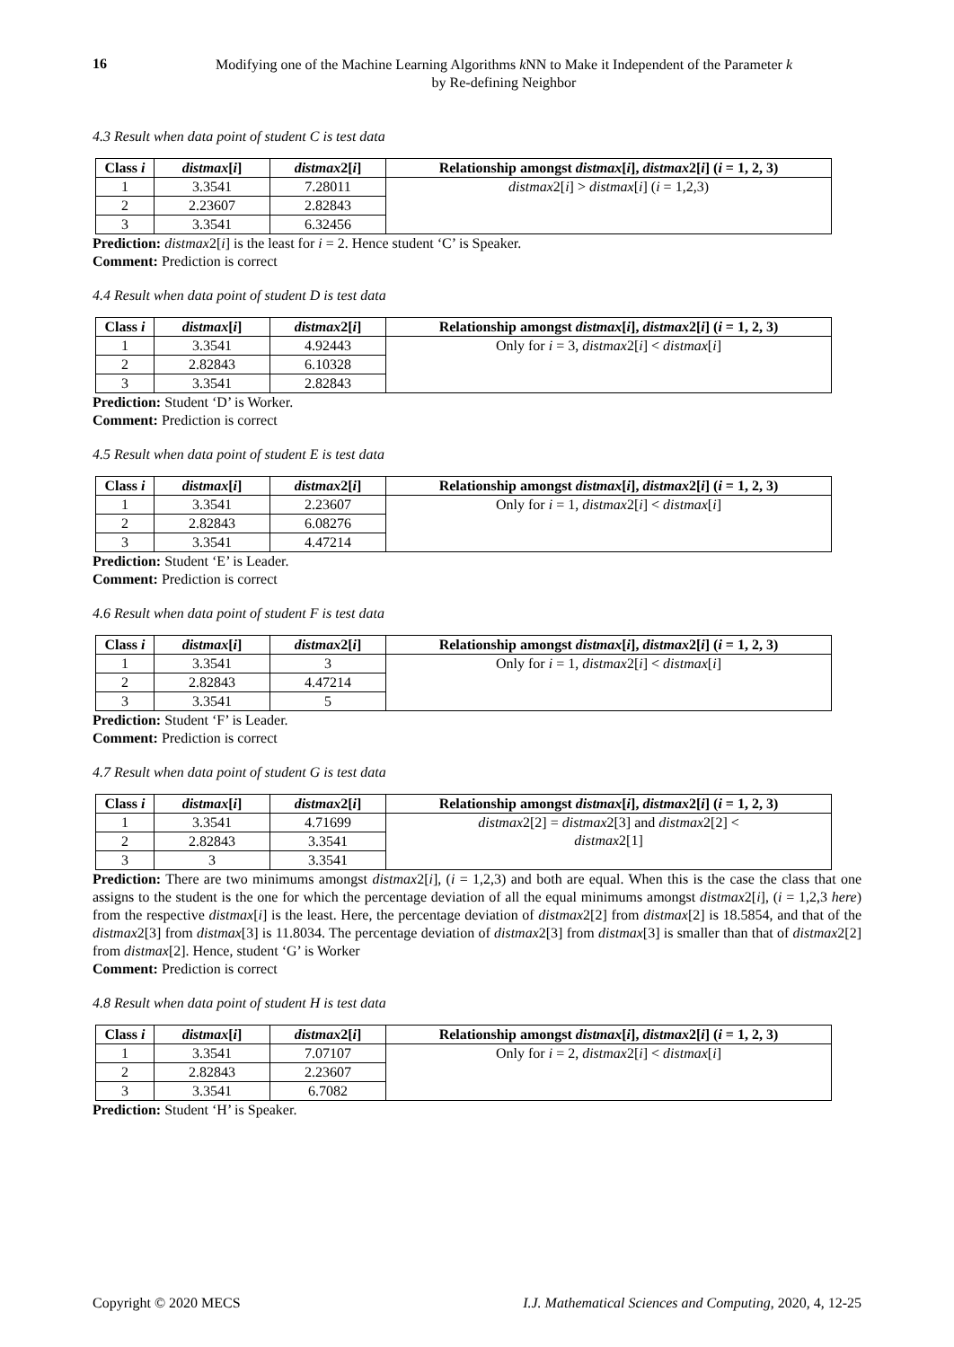16
Modifying one of the Machine Learning Algorithms k NN to Make it Independent of the Parameter k
by Re-defining Neighbor
4.3 Result when data point of student C is test data
| Class i | distmax [ i ] | distmax 2[ i ] | Relationship amongst distmax [ i ], distmax 2[ i ] ( i = 1, 2, 3) |
| --- | --- | --- | --- |
| 1 | 3.3541 | 7.28011 | distmax 2[ i ] > distmax [ i ] ( i = 1,2,3) |
| 2 | 2.23607 | 2.82843 | |
| 3 | 3.3541 | 6.32456 | |
Prediction: distmax2[i] is the least for i = 2. Hence student ‘C’ is Speaker.
Comment: Prediction is correct
4.4 Result when data point of student D is test data
| Class i | distmax [ i ] | distmax 2[ i ] | Relationship amongst distmax [ i ], distmax 2[ i ] ( i = 1, 2, 3) |
| --- | --- | --- | --- |
| 1 | 3.3541 | 4.92443 | Only for i = 3, distmax 2[ i ] < distmax [ i ] |
| 2 | 2.82843 | 6.10328 | |
| 3 | 3.3541 | 2.82843 | |
Prediction: Student ‘D’ is Worker.
Comment: Prediction is correct
4.5 Result when data point of student E is test data
| Class i | distmax [ i ] | distmax 2[ i ] | Relationship amongst distmax [ i ], distmax 2[ i ] ( i = 1, 2, 3) |
| --- | --- | --- | --- |
| 1 | 3.3541 | 2.23607 | Only for i = 1, distmax 2[ i ] < distmax [ i ] |
| 2 | 2.82843 | 6.08276 | |
| 3 | 3.3541 | 4.47214 | |
Prediction: Student ‘E’ is Leader.
Comment: Prediction is correct
4.6 Result when data point of student F is test data
| Class i | distmax [ i ] | distmax 2[ i ] | Relationship amongst distmax [ i ], distmax 2[ i ] ( i = 1, 2, 3) |
| --- | --- | --- | --- |
| 1 | 3.3541 | 3 | Only for i = 1, distmax 2[ i ] < distmax [ i ] |
| 2 | 2.82843 | 4.47214 | |
| 3 | 3.3541 | 5 | |
Prediction: Student ‘F’ is Leader.
Comment: Prediction is correct
4.7 Result when data point of student G is test data
| Class i | distmax [ i ] | distmax 2[ i ] | Relationship amongst distmax [ i ], distmax 2[ i ] ( i = 1, 2, 3) |
| --- | --- | --- | --- |
| 1 | 3.3541 | 4.71699 | distmax 2[2] = distmax 2[3] and distmax 2[2] < distmax 2[1] |
| 2 | 2.82843 | 3.3541 | |
| 3 | 3 | 3.3541 | |
Prediction: There are two minimums amongst distmax2[i], (i = 1,2,3) and both are equal. When this is the case the class that one assigns to the student is the one for which the percentage deviation of all the equal minimums amongst distmax2[i], (i = 1,2,3 here) from the respective distmax[i] is the least. Here, the percentage deviation of distmax2[2] from distmax[2] is 18.5854, and that of the distmax2[3] from distmax[3] is 11.8034. The percentage deviation of distmax2[3] from distmax[3] is smaller than that of distmax2[2] from distmax[2]. Hence, student ‘G’ is Worker
Comment: Prediction is correct
4.8 Result when data point of student H is test data
| Class i | distmax [ i ] | distmax 2[ i ] | Relationship amongst distmax [ i ], distmax 2[ i ] ( i = 1, 2, 3) |
| --- | --- | --- | --- |
| 1 | 3.3541 | 7.07107 | Only for i = 2, distmax 2[ i ] < distmax [ i ] |
| 2 | 2.82843 | 2.23607 | |
| 3 | 3.3541 | 6.7082 | |
Prediction: Student ‘H’ is Speaker.
Copyright © 2020 MECS I.J. Mathematical Sciences and Computing, 2020, 4, 12-25